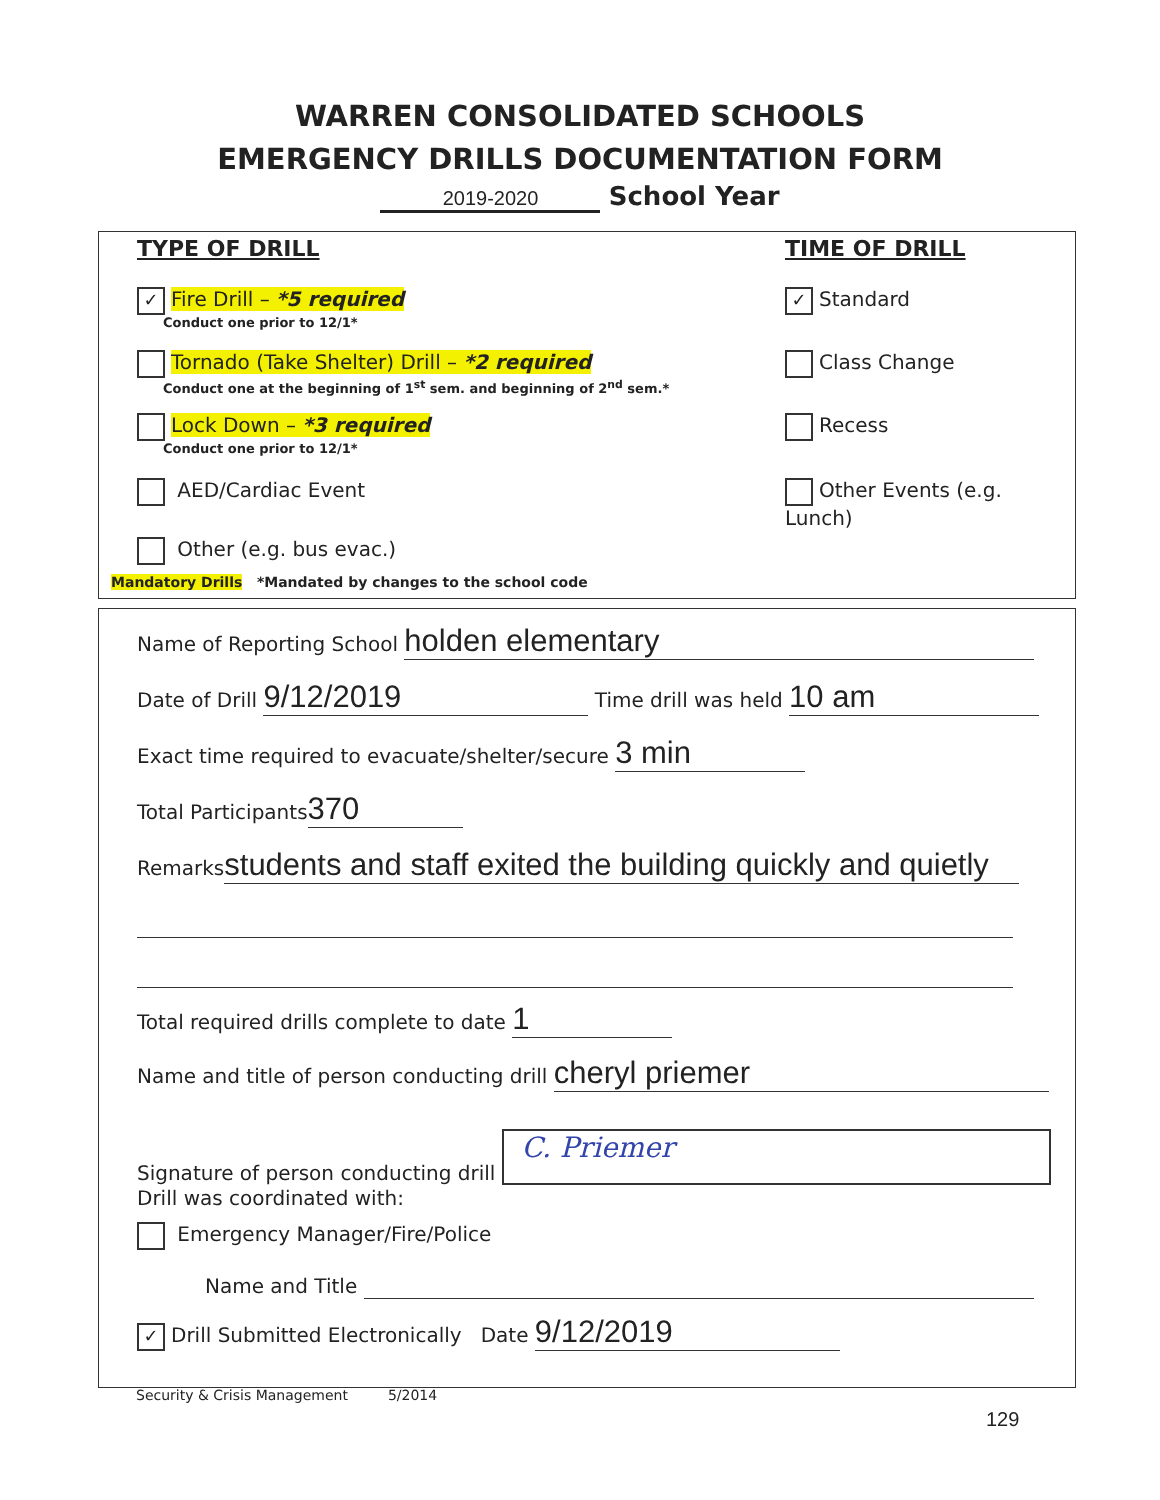WARREN CONSOLIDATED SCHOOLS
EMERGENCY DRILLS DOCUMENTATION FORM
2019-2020 School Year
TYPE OF DRILL TIME OF DRILL
✓ Fire Drill – *5 required
Conduct one prior to 12/1*
Tornado (Take Shelter) Drill – *2 required
Conduct one at the beginning of 1<sup>st</sup> sem. and beginning of 2<sup>nd</sup> sem.*
Lock Down – *3 required
Conduct one prior to 12/1*
AED/Cardiac Event
Other (e.g. bus evac.)
Mandatory Drills *Mandated by changes to the school code
✓ Standard
Class Change
Recess
Other Events (e.g. Lunch)
Name of Reporting School holden elementary
Date of Drill 9/12/2019 Time drill was held 10 am
Exact time required to evacuate/shelter/secure 3 min
Total Participants 370
Remarks students and staff exited the building quickly and quietly
Total required drills complete to date 1
Name and title of person conducting drill cheryl priemer
Signature of person conducting drill C. Priemer
Drill was coordinated with:
Emergency Manager/Fire/Police
Name and Title
✓ Drill Submitted Electronically Date 9/12/2019
Security & Crisis Management 5/2014
129